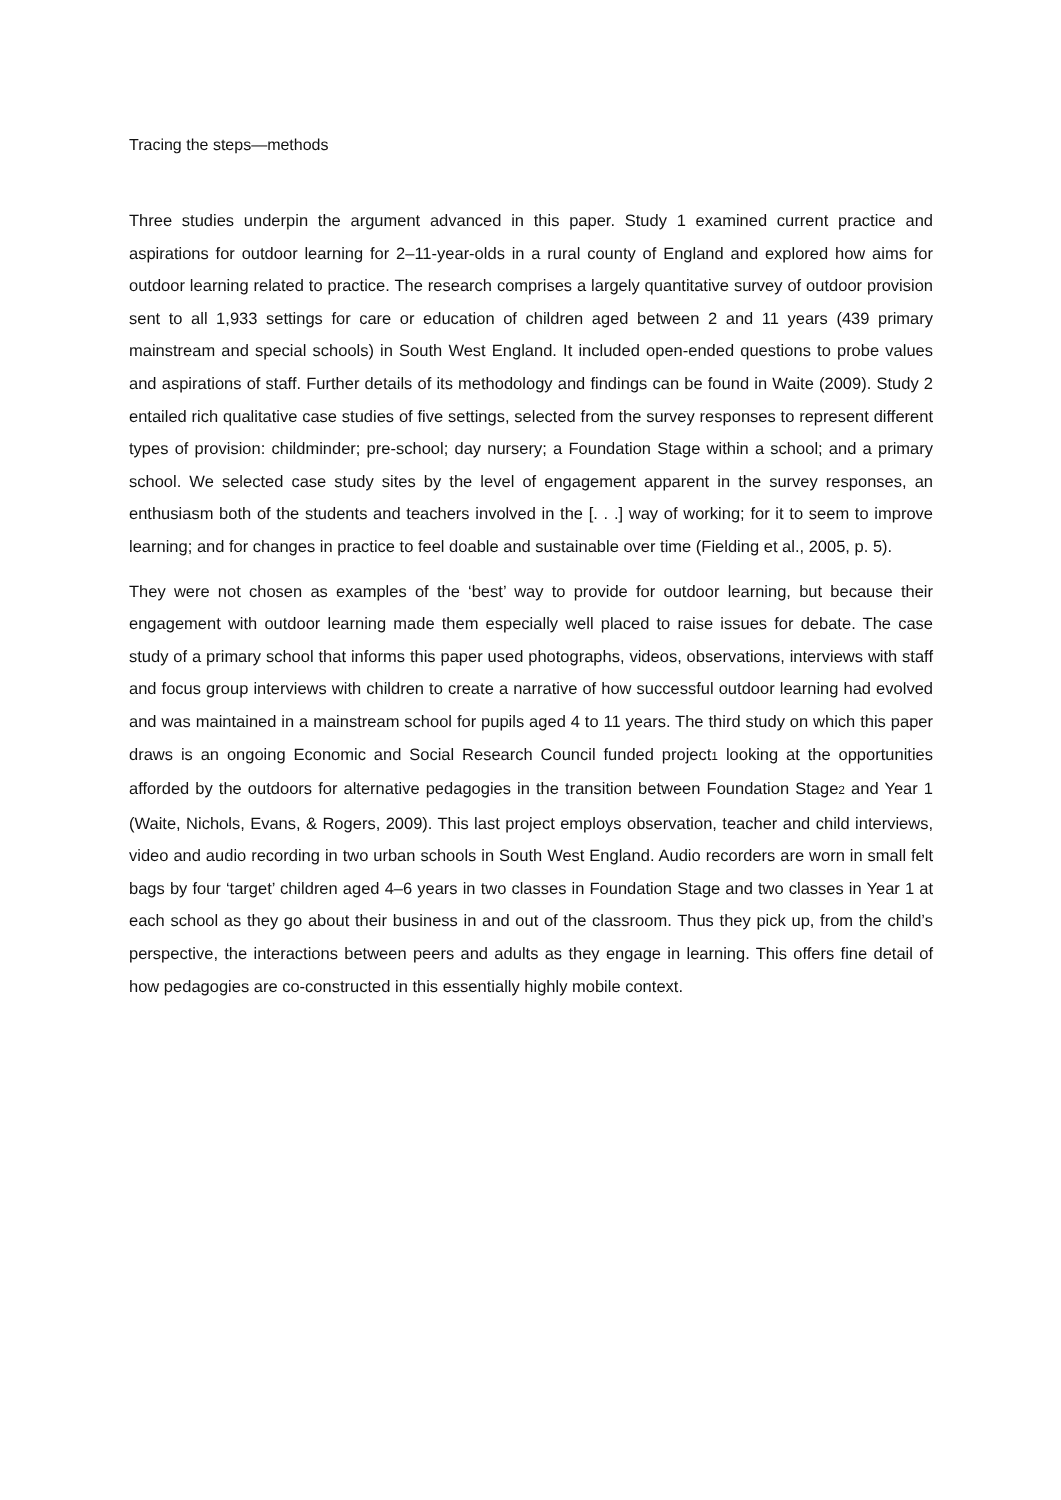Tracing the steps—methods
Three studies underpin the argument advanced in this paper. Study 1 examined current practice and aspirations for outdoor learning for 2–11-year-olds in a rural county of England and explored how aims for outdoor learning related to practice. The research comprises a largely quantitative survey of outdoor provision sent to all 1,933 settings for care or education of children aged between 2 and 11 years (439 primary mainstream and special schools) in South West England. It included open-ended questions to probe values and aspirations of staff. Further details of its methodology and findings can be found in Waite (2009). Study 2 entailed rich qualitative case studies of five settings, selected from the survey responses to represent different types of provision: childminder; pre-school; day nursery; a Foundation Stage within a school; and a primary school. We selected case study sites by the level of engagement apparent in the survey responses, an enthusiasm both of the students and teachers involved in the [. . .] way of working; for it to seem to improve learning; and for changes in practice to feel doable and sustainable over time (Fielding et al., 2005, p. 5).
They were not chosen as examples of the ‘best’ way to provide for outdoor learning, but because their engagement with outdoor learning made them especially well placed to raise issues for debate. The case study of a primary school that informs this paper used photographs, videos, observations, interviews with staff and focus group interviews with children to create a narrative of how successful outdoor learning had evolved and was maintained in a mainstream school for pupils aged 4 to 11 years. The third study on which this paper draws is an ongoing Economic and Social Research Council funded project1 looking at the opportunities afforded by the outdoors for alternative pedagogies in the transition between Foundation Stage2 and Year 1 (Waite, Nichols, Evans, & Rogers, 2009). This last project employs observation, teacher and child interviews, video and audio recording in two urban schools in South West England. Audio recorders are worn in small felt bags by four ‘target’ children aged 4–6 years in two classes in Foundation Stage and two classes in Year 1 at each school as they go about their business in and out of the classroom. Thus they pick up, from the child’s perspective, the interactions between peers and adults as they engage in learning. This offers fine detail of how pedagogies are co-constructed in this essentially highly mobile context.